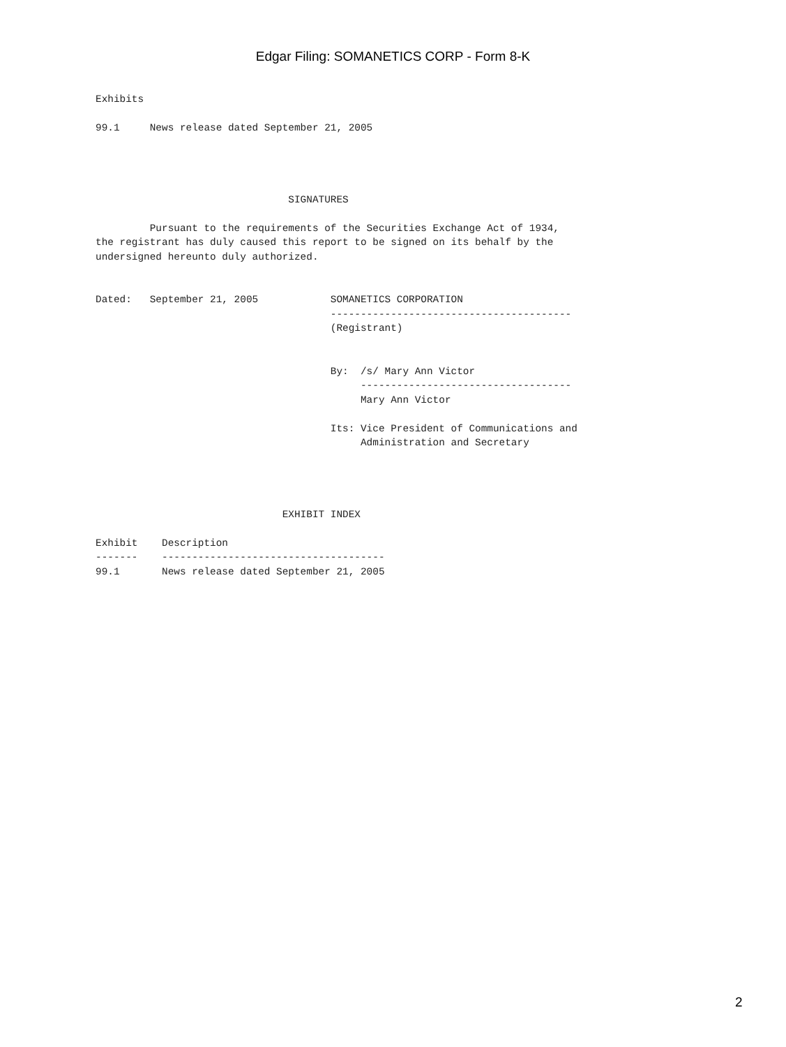Edgar Filing: SOMANETICS CORP - Form 8-K
Exhibits

99.1     News release dated September 21, 2005




                                SIGNATURES

         Pursuant to the requirements of the Securities Exchange Act of 1934,
the registrant has duly caused this report to be signed on its behalf by the
undersigned hereunto duly authorized.


Dated:   September 21, 2005            SOMANETICS CORPORATION
                                       ----------------------------------------
                                       (Registrant)


                                       By:  /s/ Mary Ann Victor
                                            -----------------------------------
                                            Mary Ann Victor

                                       Its: Vice President of Communications and
                                            Administration and Secretary




                               EXHIBIT INDEX

Exhibit    Description
-------    -------------------------------------
99.1       News release dated September 21, 2005
2